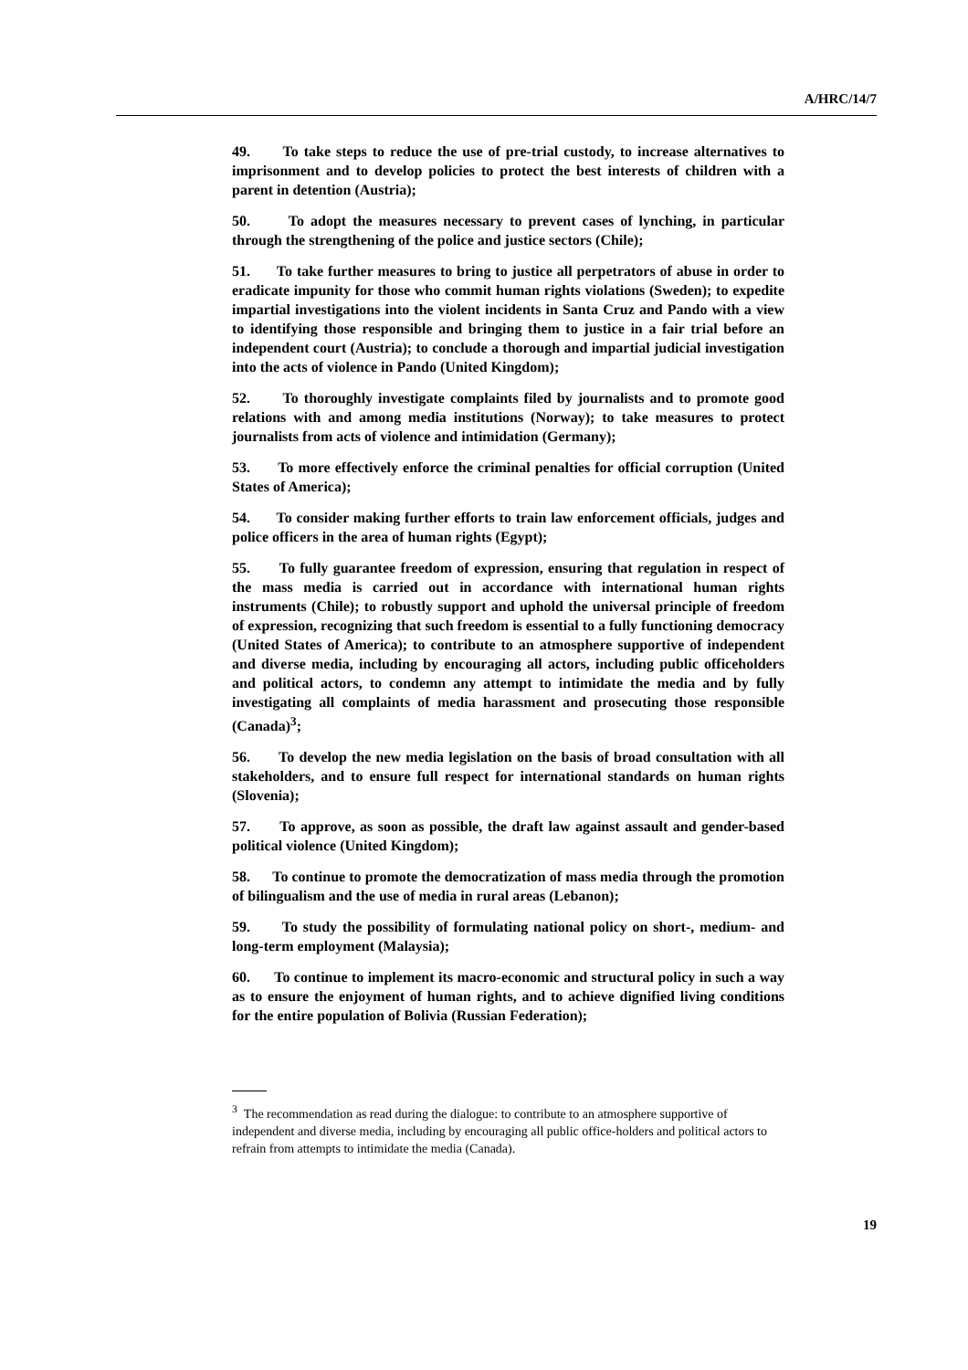A/HRC/14/7
49. To take steps to reduce the use of pre-trial custody, to increase alternatives to imprisonment and to develop policies to protect the best interests of children with a parent in detention (Austria);
50. To adopt the measures necessary to prevent cases of lynching, in particular through the strengthening of the police and justice sectors (Chile);
51. To take further measures to bring to justice all perpetrators of abuse in order to eradicate impunity for those who commit human rights violations (Sweden); to expedite impartial investigations into the violent incidents in Santa Cruz and Pando with a view to identifying those responsible and bringing them to justice in a fair trial before an independent court (Austria); to conclude a thorough and impartial judicial investigation into the acts of violence in Pando (United Kingdom);
52. To thoroughly investigate complaints filed by journalists and to promote good relations with and among media institutions (Norway); to take measures to protect journalists from acts of violence and intimidation (Germany);
53. To more effectively enforce the criminal penalties for official corruption (United States of America);
54. To consider making further efforts to train law enforcement officials, judges and police officers in the area of human rights (Egypt);
55. To fully guarantee freedom of expression, ensuring that regulation in respect of the mass media is carried out in accordance with international human rights instruments (Chile); to robustly support and uphold the universal principle of freedom of expression, recognizing that such freedom is essential to a fully functioning democracy (United States of America); to contribute to an atmosphere supportive of independent and diverse media, including by encouraging all actors, including public officeholders and political actors, to condemn any attempt to intimidate the media and by fully investigating all complaints of media harassment and prosecuting those responsible (Canada)<sup>3</sup>;
56. To develop the new media legislation on the basis of broad consultation with all stakeholders, and to ensure full respect for international standards on human rights (Slovenia);
57. To approve, as soon as possible, the draft law against assault and gender-based political violence (United Kingdom);
58. To continue to promote the democratization of mass media through the promotion of bilingualism and the use of media in rural areas (Lebanon);
59. To study the possibility of formulating national policy on short-, medium- and long-term employment (Malaysia);
60. To continue to implement its macro-economic and structural policy in such a way as to ensure the enjoyment of human rights, and to achieve dignified living conditions for the entire population of Bolivia (Russian Federation);
<sup>3</sup> The recommendation as read during the dialogue: to contribute to an atmosphere supportive of independent and diverse media, including by encouraging all public office-holders and political actors to refrain from attempts to intimidate the media (Canada).
19